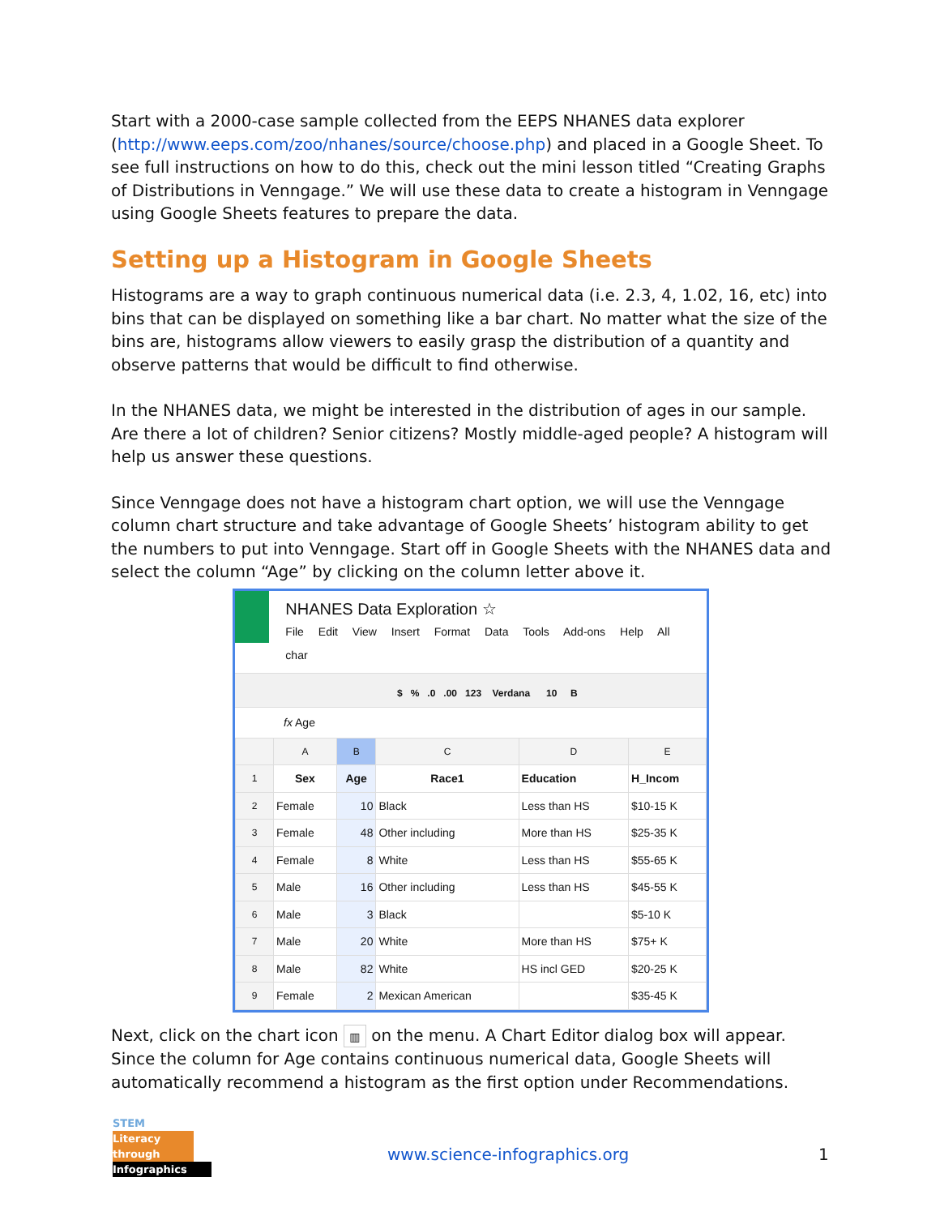Start with a 2000-case sample collected from the EEPS NHANES data explorer (http://www.eeps.com/zoo/nhanes/source/choose.php) and placed in a Google Sheet. To see full instructions on how to do this, check out the mini lesson titled “Creating Graphs of Distributions in Venngage.” We will use these data to create a histogram in Venngage using Google Sheets features to prepare the data.
Setting up a Histogram in Google Sheets
Histograms are a way to graph continuous numerical data (i.e. 2.3, 4, 1.02, 16, etc) into bins that can be displayed on something like a bar chart. No matter what the size of the bins are, histograms allow viewers to easily grasp the distribution of a quantity and observe patterns that would be difficult to find otherwise.
In the NHANES data, we might be interested in the distribution of ages in our sample. Are there a lot of children? Senior citizens? Mostly middle-aged people? A histogram will help us answer these questions.
Since Venngage does not have a histogram chart option, we will use the Venngage column chart structure and take advantage of Google Sheets’ histogram ability to get the numbers to put into Venngage. Start off in Google Sheets with the NHANES data and select the column “Age” by clicking on the column letter above it.
NHANES Data Exploration ☆
File Edit View Insert Format Data Tools Add-ons Help All char
$ % .0 .00 123 Verdana 10 B
fx Age
| | A | B | C | D | E |
| --- | --- | --- | --- | --- | --- |
| 1 | Sex | Age | Race1 | Education | H_Incom |
| 2 | Female | 10 | Black | Less than HS | $10-15 K |
| 3 | Female | 48 | Other including | More than HS | $25-35 K |
| 4 | Female | 8 | White | Less than HS | $55-65 K |
| 5 | Male | 16 | Other including | Less than HS | $45-55 K |
| 6 | Male | 3 | Black | | $5-10 K |
| 7 | Male | 20 | White | More than HS | $75+ K |
| 8 | Male | 82 | White | HS incl GED | $20-25 K |
| 9 | Female | 2 | Mexican American | | $35-45 K |
Next, click on the chart icon ▥ on the menu. A Chart Editor dialog box will appear. Since the column for Age contains continuous numerical data, Google Sheets will automatically recommend a histogram as the first option under Recommendations.
STEM
Literacy through
Infographics
www.science-infographics.org 1